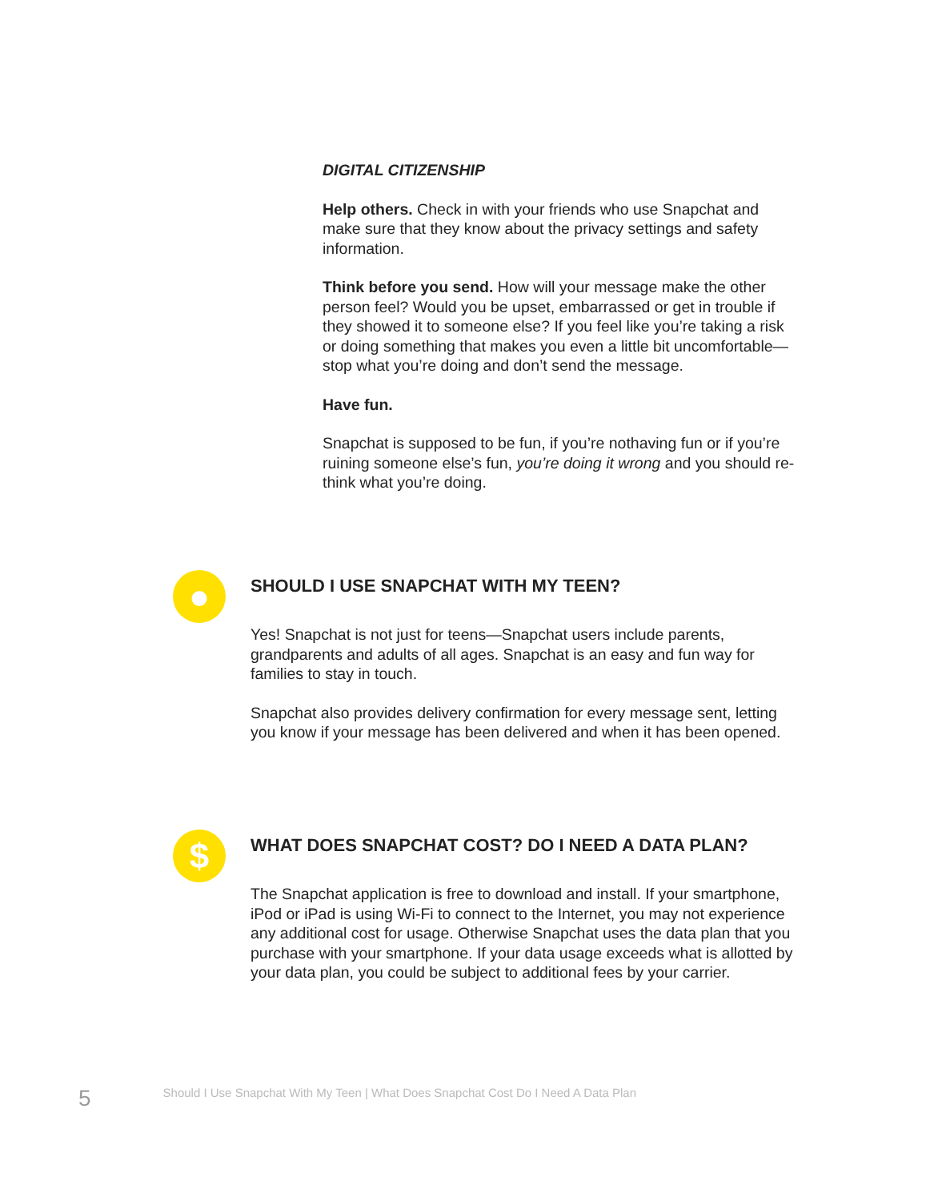DIGITAL CITIZENSHIP
Help others. Check in with your friends who use Snapchat and make sure that they know about the privacy settings and safety information.
Think before you send. How will your message make the other person feel? Would you be upset, embarrassed or get in trouble if they showed it to someone else? If you feel like you’re taking a risk or doing something that makes you even a little bit uncomfortable—stop what you’re doing and don’t send the message.
Have fun.
Snapchat is supposed to be fun, if you’re nothaving fun or if you’re ruining someone else’s fun, you’re doing it wrong and you should re-think what you’re doing.
●
SHOULD I USE SNAPCHAT WITH MY TEEN?
Yes! Snapchat is not just for teens—Snapchat users include parents, grandparents and adults of all ages. Snapchat is an easy and fun way for families to stay in touch.
Snapchat also provides delivery confirmation for every message sent, letting you know if your message has been delivered and when it has been opened.
$
WHAT DOES SNAPCHAT COST? DO I NEED A DATA PLAN?
The Snapchat application is free to download and install. If your smartphone, iPod or iPad is using Wi-Fi to connect to the Internet, you may not experience any additional cost for usage. Otherwise Snapchat uses the data plan that you purchase with your smartphone. If your data usage exceeds what is allotted by your data plan, you could be subject to additional fees by your carrier.
5 Should I Use Snapchat With My Teen | What Does Snapchat Cost Do I Need A Data Plan